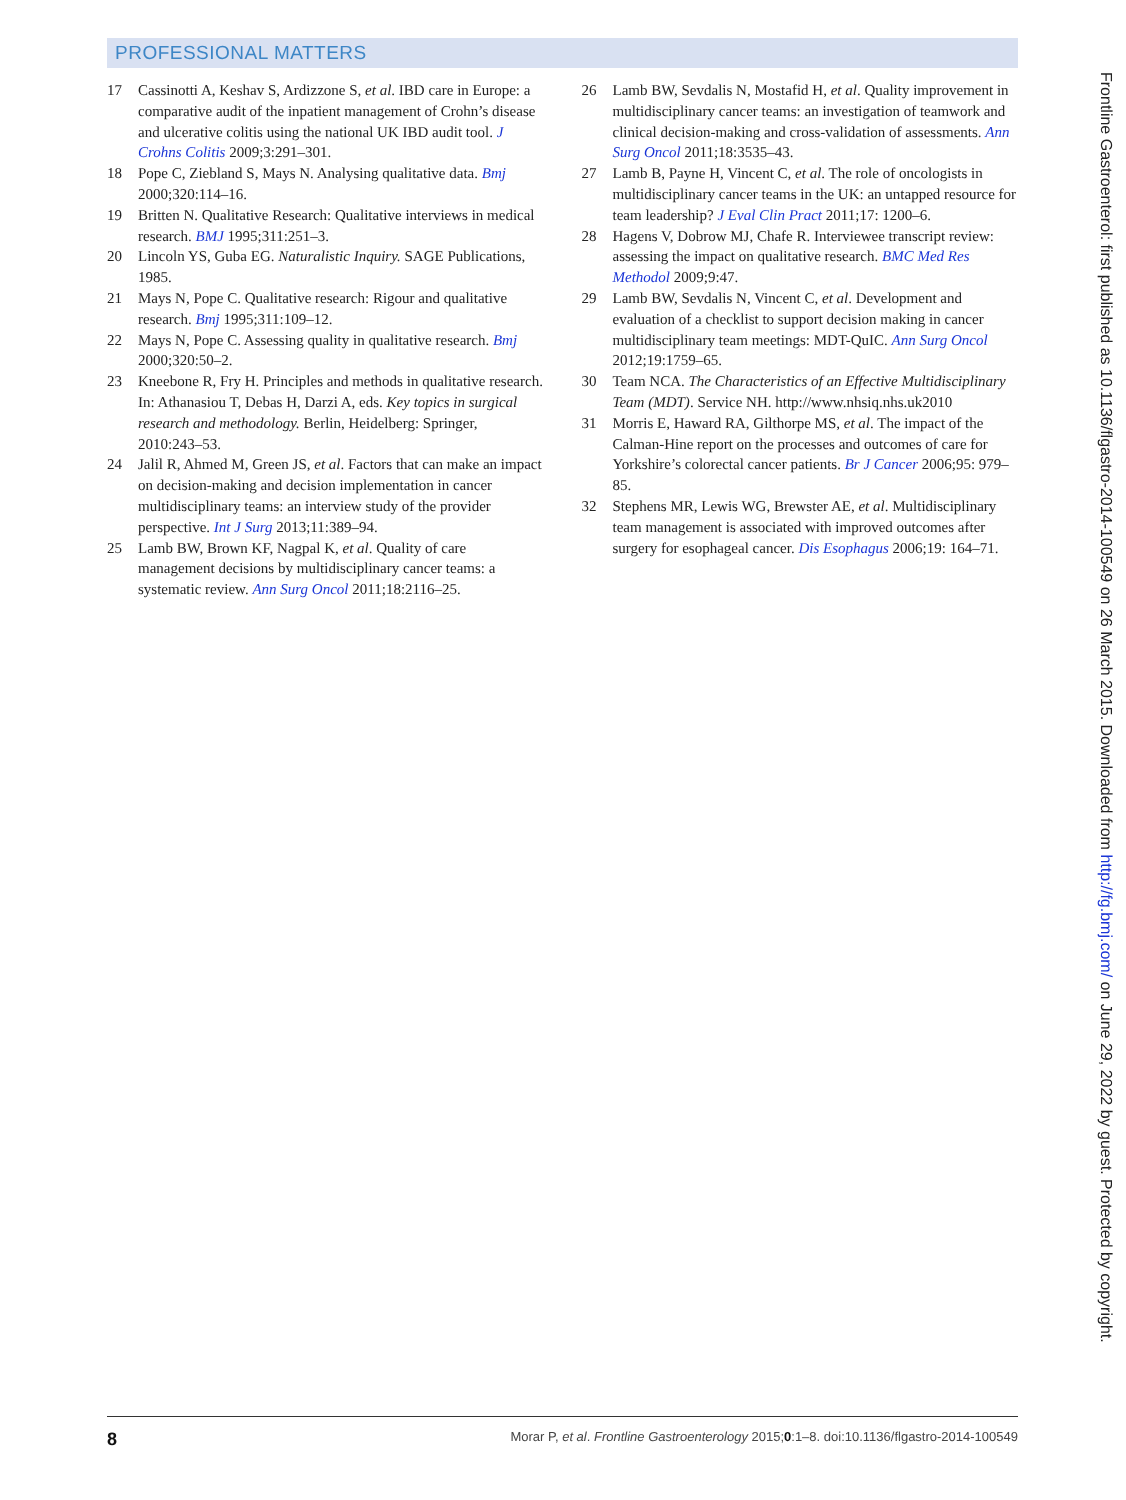PROFESSIONAL MATTERS
17 Cassinotti A, Keshav S, Ardizzone S, et al. IBD care in Europe: a comparative audit of the inpatient management of Crohn’s disease and ulcerative colitis using the national UK IBD audit tool. J Crohns Colitis 2009;3:291–301.
18 Pope C, Ziebland S, Mays N. Analysing qualitative data. Bmj 2000;320:114–16.
19 Britten N. Qualitative Research: Qualitative interviews in medical research. BMJ 1995;311:251–3.
20 Lincoln YS, Guba EG. Naturalistic Inquiry. SAGE Publications, 1985.
21 Mays N, Pope C. Qualitative research: Rigour and qualitative research. Bmj 1995;311:109–12.
22 Mays N, Pope C. Assessing quality in qualitative research. Bmj 2000;320:50–2.
23 Kneebone R, Fry H. Principles and methods in qualitative research. In: Athanasiou T, Debas H, Darzi A, eds. Key topics in surgical research and methodology. Berlin, Heidelberg: Springer, 2010:243–53.
24 Jalil R, Ahmed M, Green JS, et al. Factors that can make an impact on decision-making and decision implementation in cancer multidisciplinary teams: an interview study of the provider perspective. Int J Surg 2013;11:389–94.
25 Lamb BW, Brown KF, Nagpal K, et al. Quality of care management decisions by multidisciplinary cancer teams: a systematic review. Ann Surg Oncol 2011;18:2116–25.
26 Lamb BW, Sevdalis N, Mostafid H, et al. Quality improvement in multidisciplinary cancer teams: an investigation of teamwork and clinical decision-making and cross-validation of assessments. Ann Surg Oncol 2011;18:3535–43.
27 Lamb B, Payne H, Vincent C, et al. The role of oncologists in multidisciplinary cancer teams in the UK: an untapped resource for team leadership? J Eval Clin Pract 2011;17: 1200–6.
28 Hagens V, Dobrow MJ, Chafe R. Interviewee transcript review: assessing the impact on qualitative research. BMC Med Res Methodol 2009;9:47.
29 Lamb BW, Sevdalis N, Vincent C, et al. Development and evaluation of a checklist to support decision making in cancer multidisciplinary team meetings: MDT-QuIC. Ann Surg Oncol 2012;19:1759–65.
30 Team NCA. The Characteristics of an Effective Multidisciplinary Team (MDT). Service NH. http://www.nhsiq.nhs.uk2010
31 Morris E, Haward RA, Gilthorpe MS, et al. The impact of the Calman-Hine report on the processes and outcomes of care for Yorkshire’s colorectal cancer patients. Br J Cancer 2006;95: 979–85.
32 Stephens MR, Lewis WG, Brewster AE, et al. Multidisciplinary team management is associated with improved outcomes after surgery for esophageal cancer. Dis Esophagus 2006;19: 164–71.
Frontline Gastroenterol: first published as 10.1136/flgastro-2014-100549 on 26 March 2015. Downloaded from http://fg.bmj.com/ on June 29, 2022 by guest. Protected by copyright.
8 Morar P, et al. Frontline Gastroenterology 2015;0:1–8. doi:10.1136/flgastro-2014-100549